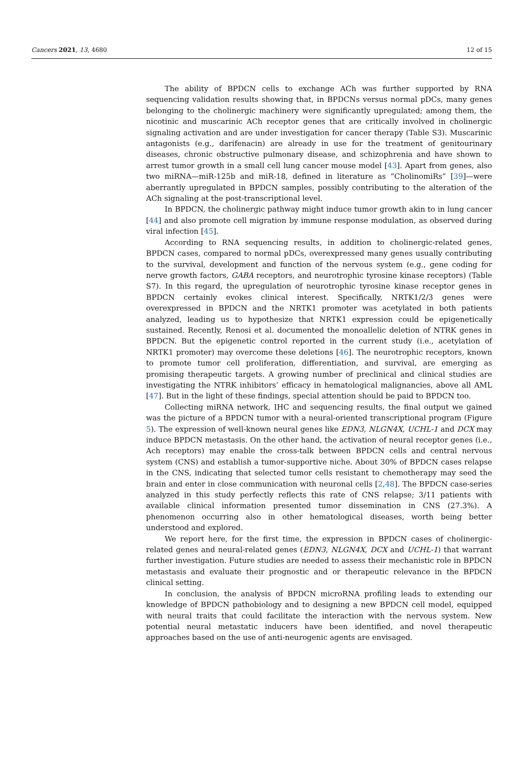Cancers 2021, 13, 4680 12 of 15
The ability of BPDCN cells to exchange ACh was further supported by RNA sequencing validation results showing that, in BPDCNs versus normal pDCs, many genes belonging to the cholinergic machinery were significantly upregulated; among them, the nicotinic and muscarinic ACh receptor genes that are critically involved in cholinergic signaling activation and are under investigation for cancer therapy (Table S3). Muscarinic antagonists (e.g., darifenacin) are already in use for the treatment of genitourinary diseases, chronic obstructive pulmonary disease, and schizophrenia and have shown to arrest tumor growth in a small cell lung cancer mouse model [43]. Apart from genes, also two miRNA—miR-125b and miR-18, defined in literature as “CholinomiRs” [39]—were aberrantly upregulated in BPDCN samples, possibly contributing to the alteration of the ACh signaling at the post-transcriptional level.
In BPDCN, the cholinergic pathway might induce tumor growth akin to in lung cancer [44] and also promote cell migration by immune response modulation, as observed during viral infection [45].
According to RNA sequencing results, in addition to cholinergic-related genes, BPDCN cases, compared to normal pDCs, overexpressed many genes usually contributing to the survival, development and function of the nervous system (e.g., gene coding for nerve growth factors, GABA receptors, and neurotrophic tyrosine kinase receptors) (Table S7). In this regard, the upregulation of neurotrophic tyrosine kinase receptor genes in BPDCN certainly evokes clinical interest. Specifically, NRTK1/2/3 genes were overexpressed in BPDCN and the NRTK1 promoter was acetylated in both patients analyzed, leading us to hypothesize that NRTK1 expression could be epigenetically sustained. Recently, Renosi et al. documented the monoallelic deletion of NTRK genes in BPDCN. But the epigenetic control reported in the current study (i.e., acetylation of NRTK1 promoter) may overcome these deletions [46]. The neurotrophic receptors, known to promote tumor cell proliferation, differentiation, and survival, are emerging as promising therapeutic targets. A growing number of preclinical and clinical studies are investigating the NTRK inhibitors’ efficacy in hematological malignancies, above all AML [47]. But in the light of these findings, special attention should be paid to BPDCN too.
Collecting miRNA network, IHC and sequencing results, the final output we gained was the picture of a BPDCN tumor with a neural-oriented transcriptional program (Figure 5). The expression of well-known neural genes like EDN3, NLGN4X, UCHL-1 and DCX may induce BPDCN metastasis. On the other hand, the activation of neural receptor genes (i.e., Ach receptors) may enable the cross-talk between BPDCN cells and central nervous system (CNS) and establish a tumor-supportive niche. About 30% of BPDCN cases relapse in the CNS, indicating that selected tumor cells resistant to chemotherapy may seed the brain and enter in close communication with neuronal cells [2,48]. The BPDCN case-series analyzed in this study perfectly reflects this rate of CNS relapse; 3/11 patients with available clinical information presented tumor dissemination in CNS (27.3%). A phenomenon occurring also in other hematological diseases, worth being better understood and explored.
We report here, for the first time, the expression in BPDCN cases of cholinergic-related genes and neural-related genes (EDN3, NLGN4X, DCX and UCHL-1) that warrant further investigation. Future studies are needed to assess their mechanistic role in BPDCN metastasis and evaluate their prognostic and or therapeutic relevance in the BPDCN clinical setting.
In conclusion, the analysis of BPDCN microRNA profiling leads to extending our knowledge of BPDCN pathobiology and to designing a new BPDCN cell model, equipped with neural traits that could facilitate the interaction with the nervous system. New potential neural metastatic inducers have been identified, and novel therapeutic approaches based on the use of anti-neurogenic agents are envisaged.